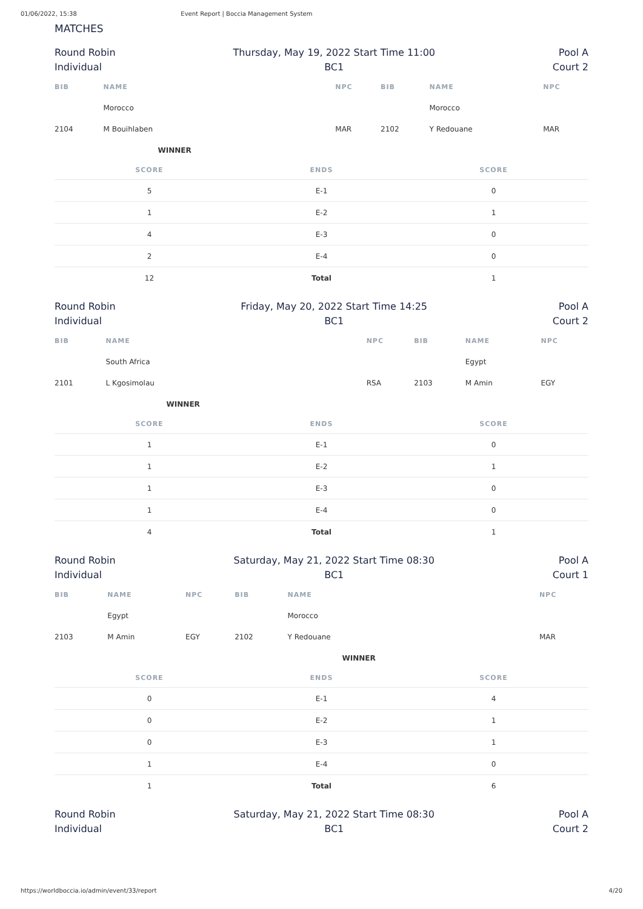01/06/2022, 15:38 Event Report | Boccia Management System
MATCHES
Round Robin
Individual
Thursday, May 19, 2022 Start Time 11:00
BC1
Pool A
Court 2
| BIB | NAME | NPC | BIB | NAME | NPC |
| --- | --- | --- | --- | --- | --- |
| | Morocco | | | Morocco | |
| 2104 | M Bouihlaben | MAR | 2102 | Y Redouane | MAR |
| | WINNER | | | | |
| SCORE | ENDS | SCORE |
| --- | --- | --- |
| 5 | E-1 | 0 |
| 1 | E-2 | 1 |
| 4 | E-3 | 0 |
| 2 | E-4 | 0 |
| 12 | Total | 1 |
Round Robin
Individual
Friday, May 20, 2022 Start Time 14:25
BC1
Pool A
Court 2
| BIB | NAME | NPC | BIB | NAME | NPC |
| --- | --- | --- | --- | --- | --- |
| | South Africa | | | Egypt | |
| 2101 | L Kgosimolau | RSA | 2103 | M Amin | EGY |
| | WINNER | | | | |
| SCORE | ENDS | SCORE |
| --- | --- | --- |
| 1 | E-1 | 0 |
| 1 | E-2 | 1 |
| 1 | E-3 | 0 |
| 1 | E-4 | 0 |
| 4 | Total | 1 |
Round Robin
Individual
Saturday, May 21, 2022 Start Time 08:30
BC1
Pool A
Court 1
| BIB | NAME | NPC | BIB | NAME | NPC |
| --- | --- | --- | --- | --- | --- |
| | Egypt | | | Morocco | |
| 2103 | M Amin | EGY | 2102 | Y Redouane | MAR |
| | | | | WINNER | |
| SCORE | ENDS | SCORE |
| --- | --- | --- |
| 0 | E-1 | 4 |
| 0 | E-2 | 1 |
| 0 | E-3 | 1 |
| 1 | E-4 | 0 |
| 1 | Total | 6 |
Round Robin
Individual
Saturday, May 21, 2022 Start Time 08:30
BC1
Pool A
Court 2
https://worldboccia.io/admin/event/33/report 4/20